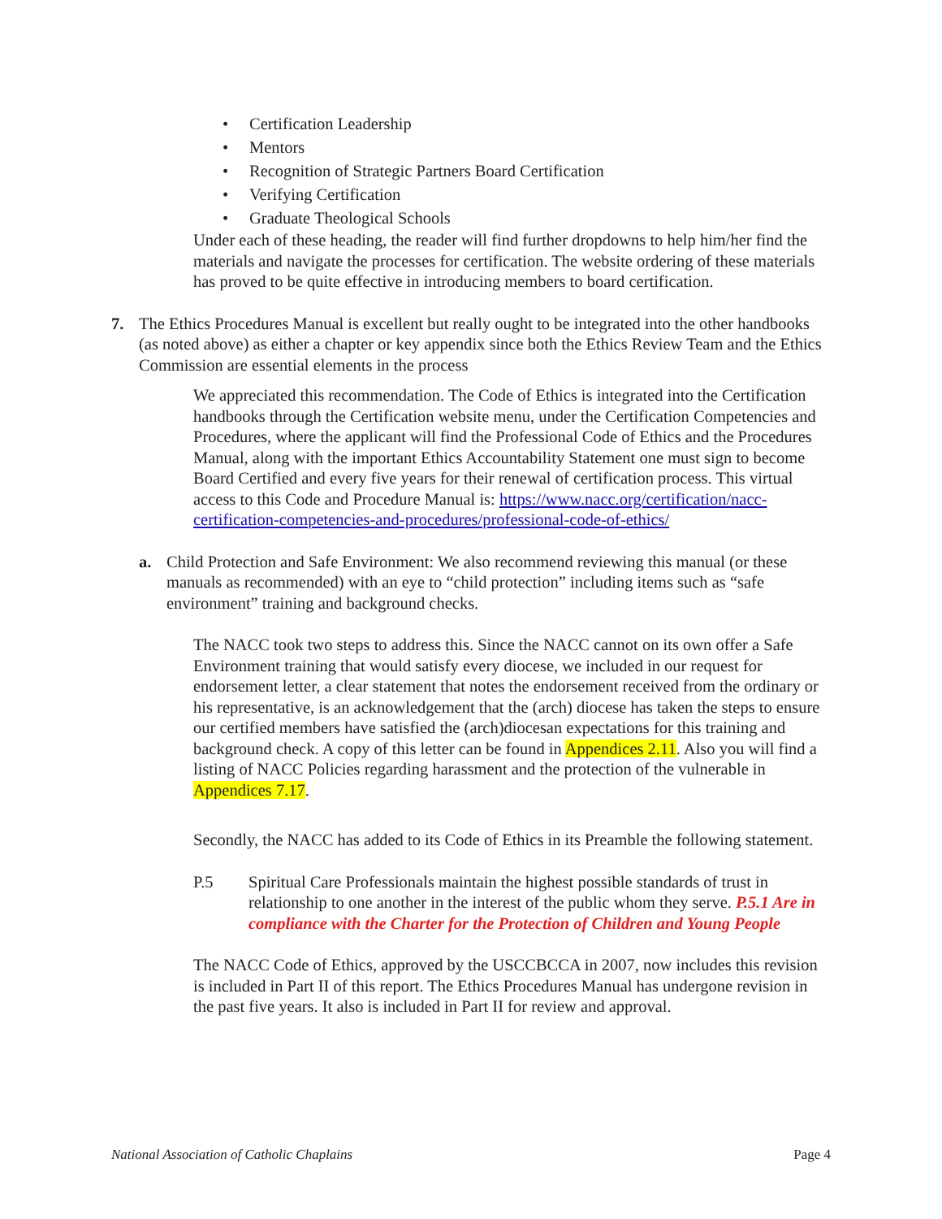• Certification Leadership
• Mentors
• Recognition of Strategic Partners Board Certification
• Verifying Certification
• Graduate Theological Schools
Under each of these heading, the reader will find further dropdowns to help him/her find the materials and navigate the processes for certification. The website ordering of these materials has proved to be quite effective in introducing members to board certification.
7. The Ethics Procedures Manual is excellent but really ought to be integrated into the other handbooks (as noted above) as either a chapter or key appendix since both the Ethics Review Team and the Ethics Commission are essential elements in the process
We appreciated this recommendation. The Code of Ethics is integrated into the Certification handbooks through the Certification website menu, under the Certification Competencies and Procedures, where the applicant will find the Professional Code of Ethics and the Procedures Manual, along with the important Ethics Accountability Statement one must sign to become Board Certified and every five years for their renewal of certification process. This virtual access to this Code and Procedure Manual is: https://www.nacc.org/certification/nacc-certification-competencies-and-procedures/professional-code-of-ethics/
a. Child Protection and Safe Environment: We also recommend reviewing this manual (or these manuals as recommended) with an eye to “child protection” including items such as “safe environment” training and background checks.
The NACC took two steps to address this. Since the NACC cannot on its own offer a Safe Environment training that would satisfy every diocese, we included in our request for endorsement letter, a clear statement that notes the endorsement received from the ordinary or his representative, is an acknowledgement that the (arch) diocese has taken the steps to ensure our certified members have satisfied the (arch)diocesan expectations for this training and background check. A copy of this letter can be found in Appendices 2.11. Also you will find a listing of NACC Policies regarding harassment and the protection of the vulnerable in Appendices 7.17.
Secondly, the NACC has added to its Code of Ethics in its Preamble the following statement.
P.5 Spiritual Care Professionals maintain the highest possible standards of trust in relationship to one another in the interest of the public whom they serve. P.5.1 Are in compliance with the Charter for the Protection of Children and Young People
The NACC Code of Ethics, approved by the USCCBCCA in 2007, now includes this revision is included in Part II of this report. The Ethics Procedures Manual has undergone revision in the past five years. It also is included in Part II for review and approval.
National Association of Catholic Chaplains Page 4